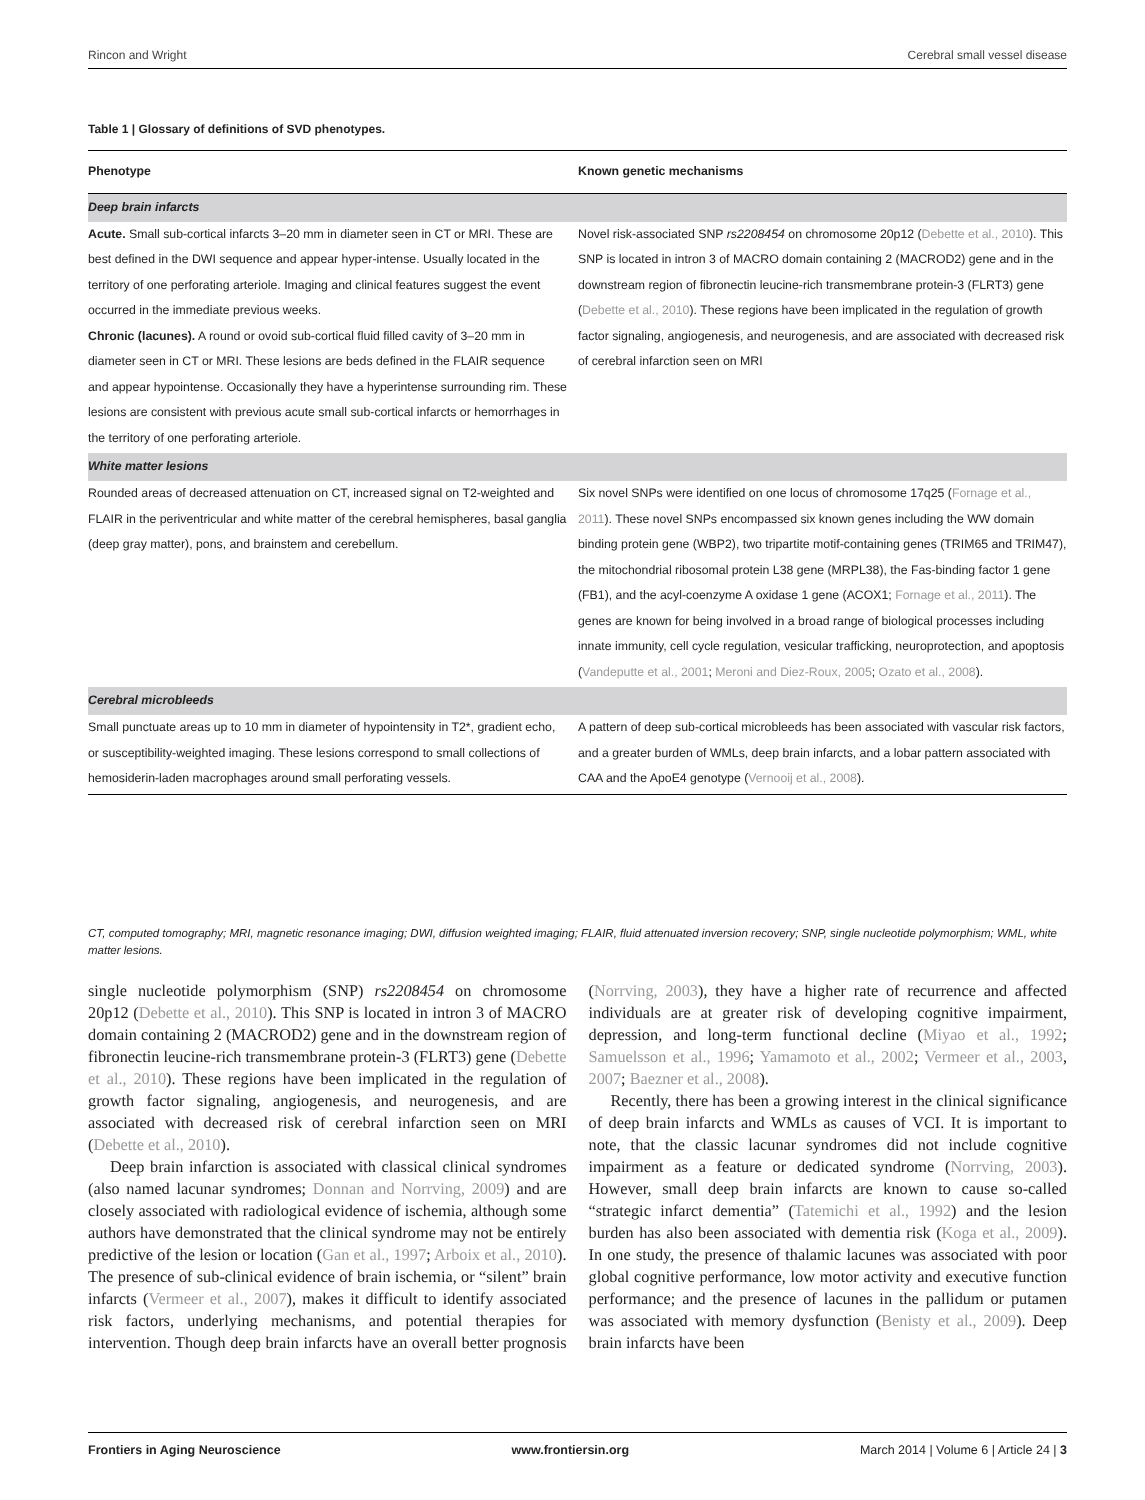Rincon and Wright Cerebral small vessel disease
Table 1 | Glossary of definitions of SVD phenotypes.
| Phenotype | Known genetic mechanisms |
| --- | --- |
| Deep brain infarcts | |
| Acute. Small sub-cortical infarcts 3–20 mm in diameter seen in CT or MRI. These are best defined in the DWI sequence and appear hyper-intense. Usually located in the territory of one perforating arteriole. Imaging and clinical features suggest the event occurred in the immediate previous weeks. Chronic (lacunes). A round or ovoid sub-cortical fluid filled cavity of 3–20 mm in diameter seen in CT or MRI. These lesions are beds defined in the FLAIR sequence and appear hypointense. Occasionally they have a hyperintense surrounding rim. These lesions are consistent with previous acute small sub-cortical infarcts or hemorrhages in the territory of one perforating arteriole. | Novel risk-associated SNP rs2208454 on chromosome 20p12 ( Debette et al., 2010 ). This SNP is located in intron 3 of MACRO domain containing 2 (MACROD2) gene and in the downstream region of fibronectin leucine-rich transmembrane protein-3 (FLRT3) gene ( Debette et al., 2010 ). These regions have been implicated in the regulation of growth factor signaling, angiogenesis, and neurogenesis, and are associated with decreased risk of cerebral infarction seen on MRI |
| White matter lesions | |
| Rounded areas of decreased attenuation on CT, increased signal on T2-weighted and FLAIR in the periventricular and white matter of the cerebral hemispheres, basal ganglia (deep gray matter), pons, and brainstem and cerebellum. | Six novel SNPs were identified on one locus of chromosome 17q25 ( Fornage et al., 2011 ). These novel SNPs encompassed six known genes including the WW domain binding protein gene (WBP2), two tripartite motif-containing genes (TRIM65 and TRIM47), the mitochondrial ribosomal protein L38 gene (MRPL38), the Fas-binding factor 1 gene (FB1), and the acyl-coenzyme A oxidase 1 gene (ACOX1; Fornage et al., 2011 ). The genes are known for being involved in a broad range of biological processes including innate immunity, cell cycle regulation, vesicular trafficking, neuroprotection, and apoptosis ( Vandeputte et al., 2001 ; Meroni and Diez-Roux, 2005 ; Ozato et al., 2008 ). |
| Cerebral microbleeds | |
| Small punctuate areas up to 10 mm in diameter of hypointensity in T2*, gradient echo, or susceptibility-weighted imaging. These lesions correspond to small collections of hemosiderin-laden macrophages around small perforating vessels. | A pattern of deep sub-cortical microbleeds has been associated with vascular risk factors, and a greater burden of WMLs, deep brain infarcts, and a lobar pattern associated with CAA and the ApoE4 genotype ( Vernooij et al., 2008 ). |
CT, computed tomography; MRI, magnetic resonance imaging; DWI, diffusion weighted imaging; FLAIR, fluid attenuated inversion recovery; SNP, single nucleotide polymorphism; WML, white matter lesions.
single nucleotide polymorphism (SNP) rs2208454 on chromosome 20p12 (Debette et al., 2010). This SNP is located in intron 3 of MACRO domain containing 2 (MACROD2) gene and in the downstream region of fibronectin leucine-rich transmembrane protein-3 (FLRT3) gene (Debette et al., 2010). These regions have been implicated in the regulation of growth factor signaling, angiogenesis, and neurogenesis, and are associated with decreased risk of cerebral infarction seen on MRI (Debette et al., 2010).
Deep brain infarction is associated with classical clinical syndromes (also named lacunar syndromes; Donnan and Norrving, 2009) and are closely associated with radiological evidence of ischemia, although some authors have demonstrated that the clinical syndrome may not be entirely predictive of the lesion or location (Gan et al., 1997; Arboix et al., 2010). The presence of sub-clinical evidence of brain ischemia, or “silent” brain infarcts (Vermeer et al., 2007), makes it difficult to identify associated risk factors, underlying mechanisms, and potential therapies for intervention. Though deep brain infarcts have an overall better prognosis (Norrving, 2003), they have a higher rate of recurrence and affected individuals are at greater risk of developing cognitive impairment, depression, and long-term functional decline (Miyao et al., 1992; Samuelsson et al., 1996; Yamamoto et al., 2002; Vermeer et al., 2003, 2007; Baezner et al., 2008).
Recently, there has been a growing interest in the clinical significance of deep brain infarcts and WMLs as causes of VCI. It is important to note, that the classic lacunar syndromes did not include cognitive impairment as a feature or dedicated syndrome (Norrving, 2003). However, small deep brain infarcts are known to cause so-called “strategic infarct dementia” (Tatemichi et al., 1992) and the lesion burden has also been associated with dementia risk (Koga et al., 2009). In one study, the presence of thalamic lacunes was associated with poor global cognitive performance, low motor activity and executive function performance; and the presence of lacunes in the pallidum or putamen was associated with memory dysfunction (Benisty et al., 2009). Deep brain infarcts have been
Frontiers in Aging Neuroscience www.frontiersin.org March 2014 | Volume 6 | Article 24 | 3